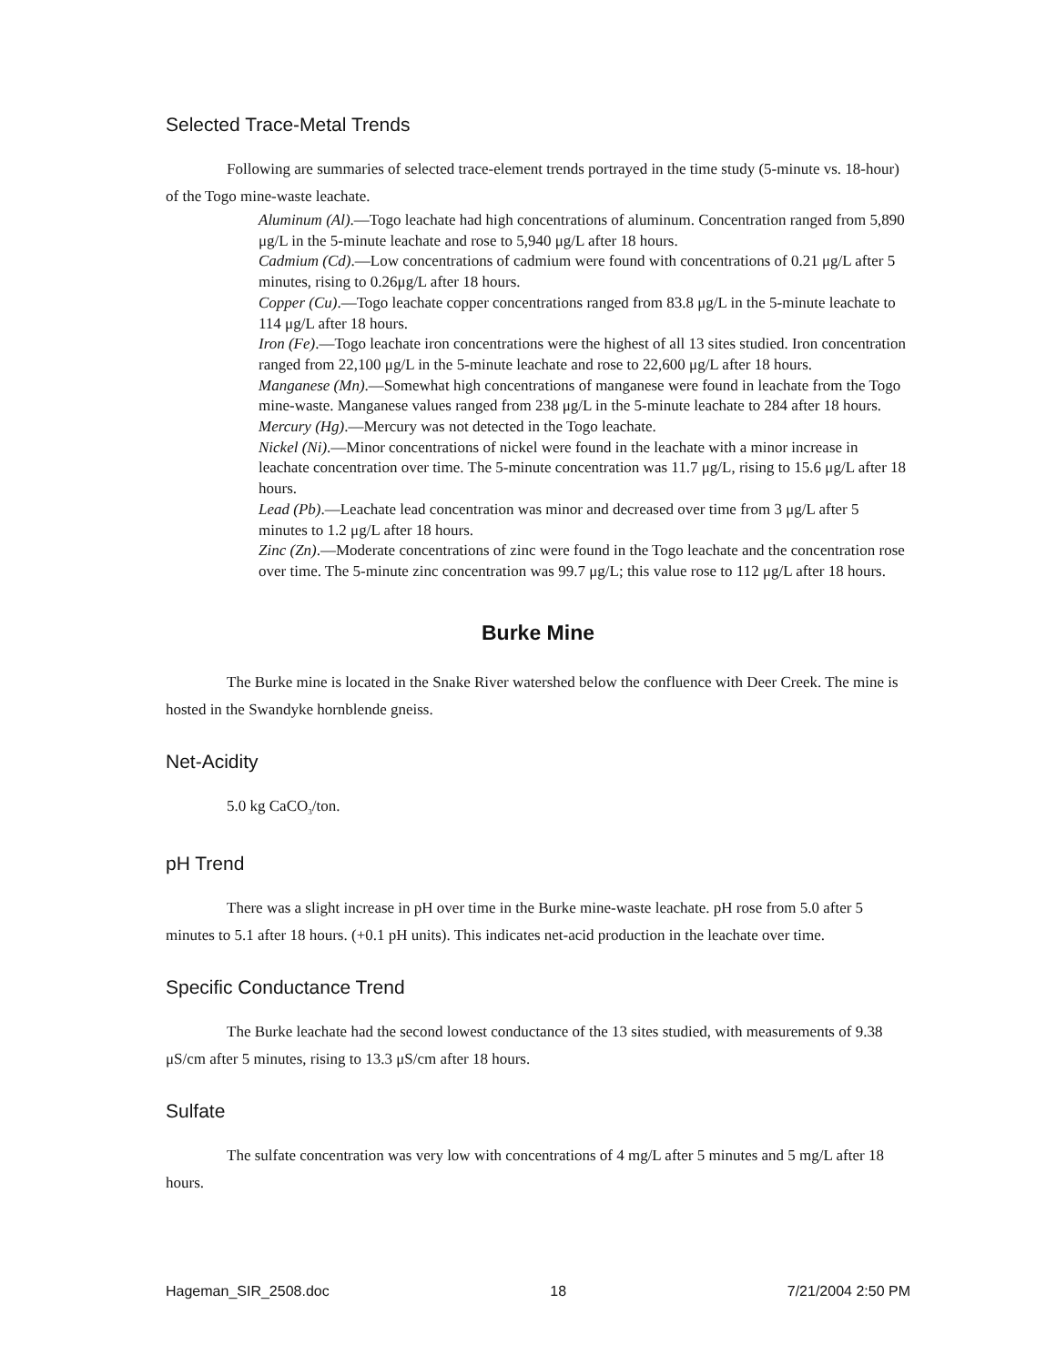Selected Trace-Metal Trends
Following are summaries of selected trace-element trends portrayed in the time study (5-minute vs. 18-hour) of the Togo mine-waste leachate.
Aluminum (Al).—Togo leachate had high concentrations of aluminum. Concentration ranged from 5,890 μg/L in the 5-minute leachate and rose to 5,940 μg/L after 18 hours.
Cadmium (Cd).—Low concentrations of cadmium were found with concentrations of 0.21 μg/L after 5 minutes, rising to 0.26μg/L after 18 hours.
Copper (Cu).—Togo leachate copper concentrations ranged from 83.8 μg/L in the 5-minute leachate to 114 μg/L after 18 hours.
Iron (Fe).—Togo leachate iron concentrations were the highest of all 13 sites studied. Iron concentration ranged from 22,100 μg/L in the 5-minute leachate and rose to 22,600 μg/L after 18 hours.
Manganese (Mn).—Somewhat high concentrations of manganese were found in leachate from the Togo mine-waste. Manganese values ranged from 238 μg/L in the 5-minute leachate to 284 after 18 hours.
Mercury (Hg).—Mercury was not detected in the Togo leachate.
Nickel (Ni).—Minor concentrations of nickel were found in the leachate with a minor increase in leachate concentration over time. The 5-minute concentration was 11.7 μg/L, rising to 15.6 μg/L after 18 hours.
Lead (Pb).—Leachate lead concentration was minor and decreased over time from 3 μg/L after 5 minutes to 1.2 μg/L after 18 hours.
Zinc (Zn).—Moderate concentrations of zinc were found in the Togo leachate and the concentration rose over time. The 5-minute zinc concentration was 99.7 μg/L; this value rose to 112 μg/L after 18 hours.
Burke Mine
The Burke mine is located in the Snake River watershed below the confluence with Deer Creek. The mine is hosted in the Swandyke hornblende gneiss.
Net-Acidity
5.0 kg CaCO<sub>3</sub>/ton.
pH Trend
There was a slight increase in pH over time in the Burke mine-waste leachate. pH rose from 5.0 after 5 minutes to 5.1 after 18 hours. (+0.1 pH units). This indicates net-acid production in the leachate over time.
Specific Conductance Trend
The Burke leachate had the second lowest conductance of the 13 sites studied, with measurements of 9.38 μS/cm after 5 minutes, rising to 13.3 μS/cm after 18 hours.
Sulfate
The sulfate concentration was very low with concentrations of 4 mg/L after 5 minutes and 5 mg/L after 18 hours.
Hageman_SIR_2508.doc 18 7/21/2004 2:50 PM